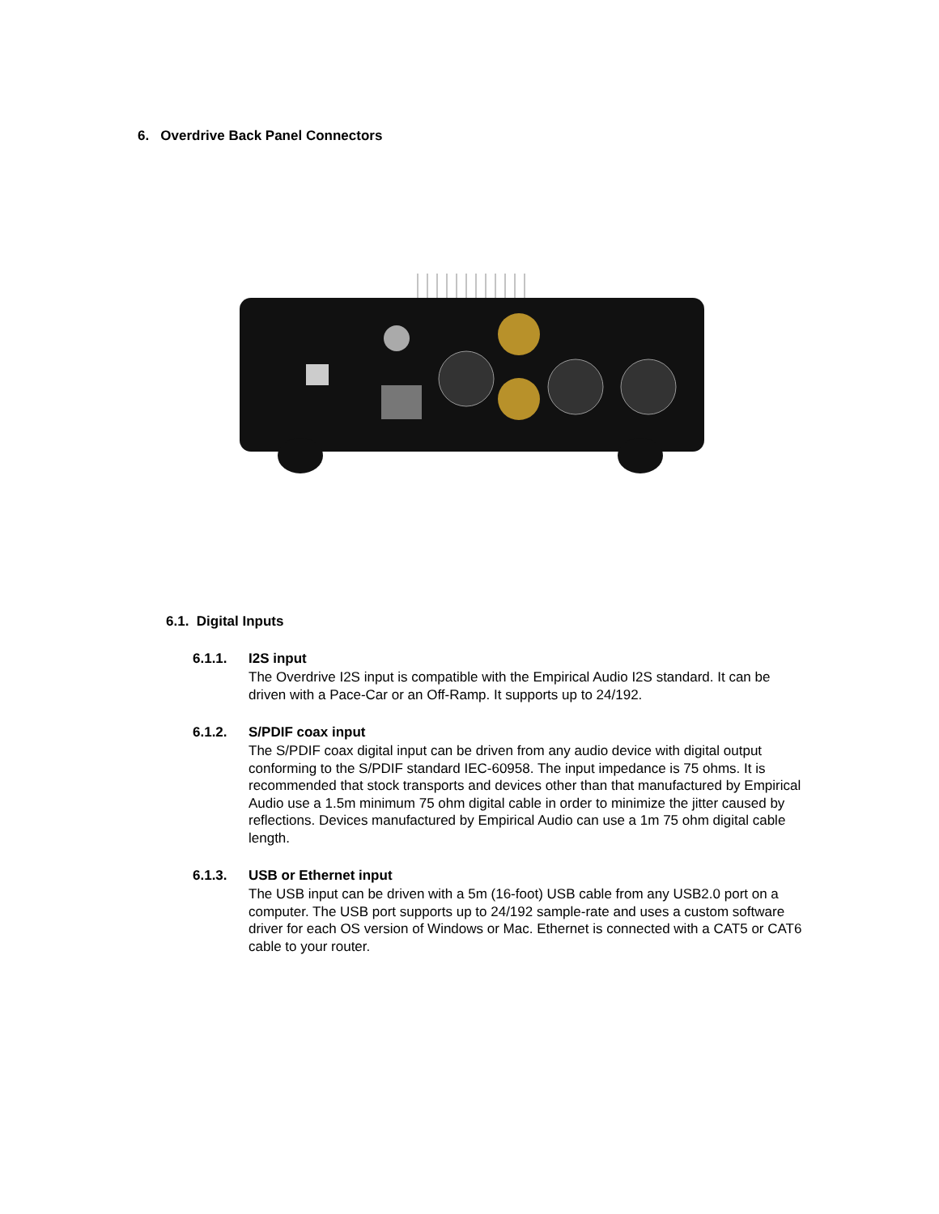6. Overdrive Back Panel Connectors
6.1. Digital Inputs
6.1.1. I2S input
The Overdrive I2S input is compatible with the Empirical Audio I2S standard. It can be driven with a Pace-Car or an Off-Ramp. It supports up to 24/192.
6.1.2. S/PDIF coax input
The S/PDIF coax digital input can be driven from any audio device with digital output conforming to the S/PDIF standard IEC-60958. The input impedance is 75 ohms. It is recommended that stock transports and devices other than that manufactured by Empirical Audio use a 1.5m minimum 75 ohm digital cable in order to minimize the jitter caused by reflections. Devices manufactured by Empirical Audio can use a 1m 75 ohm digital cable length.
6.1.3. USB or Ethernet input
The USB input can be driven with a 5m (16-foot) USB cable from any USB2.0 port on a computer. The USB port supports up to 24/192 sample-rate and uses a custom software driver for each OS version of Windows or Mac. Ethernet is connected with a CAT5 or CAT6 cable to your router.